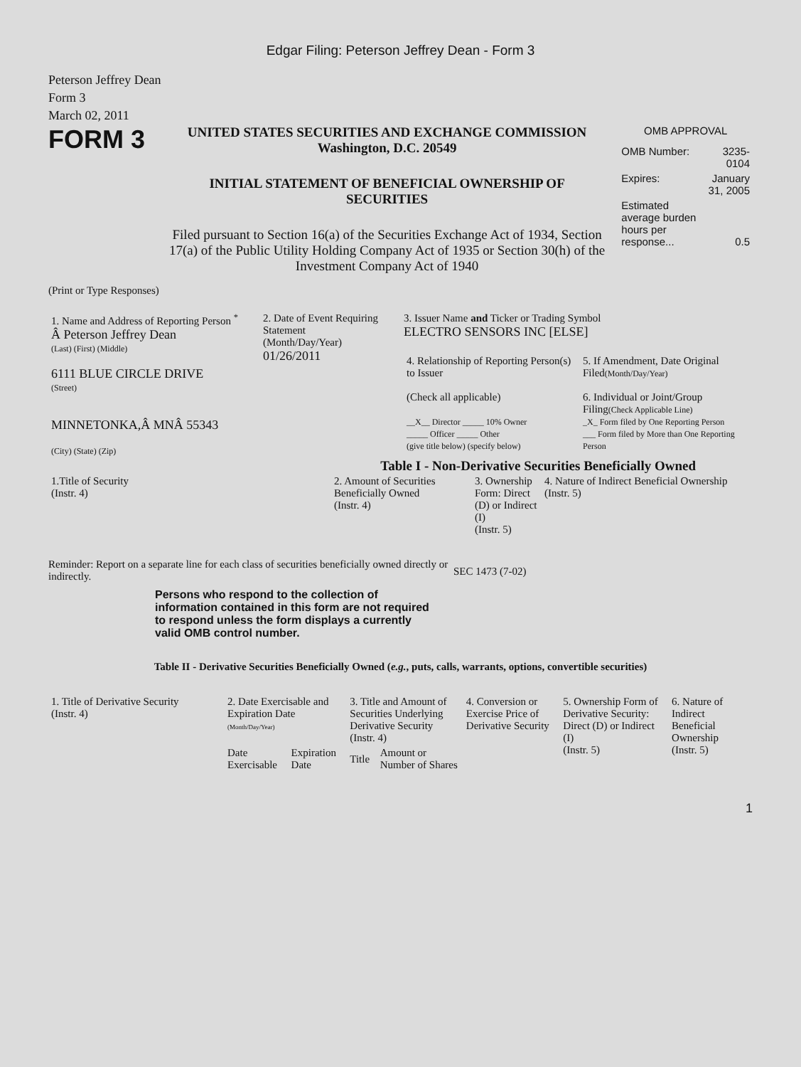Edgar Filing: Peterson Jeffrey Dean - Form 3
Peterson Jeffrey Dean
Form 3
March 02, 2011
FORM 3
UNITED STATES SECURITIES AND EXCHANGE COMMISSION
Washington, D.C. 20549
INITIAL STATEMENT OF BENEFICIAL OWNERSHIP OF SECURITIES
Filed pursuant to Section 16(a) of the Securities Exchange Act of 1934, Section 17(a) of the Public Utility Holding Company Act of 1935 or Section 30(h) of the Investment Company Act of 1940
OMB APPROVAL
| OMB Number: | 3235-0104 |
| Expires: | January 31, 2005 |
| Estimated average burden hours per response... | 0.5 |
(Print or Type Responses)
| 1. Name and Address of Reporting Person <sup>*</sup> Â Peterson Jeffrey Dean (Last) (First) (Middle) 6111 BLUE CIRCLE DRIVE (Street) MINNETONKA,Â MNÂ 55343 (City) (State) (Zip) | 2. Date of Event Requiring Statement (Month/Day/Year) 01/26/2011 | 3. Issuer Name and Ticker or Trading Symbol ELECTRO SENSORS INC [ELSE] / 4. Relationship of Reporting Person(s) to Issuer (Check all applicable) __X__ Director _____ 10% Owner _____ Officer _____ Other (give title below) (specify below) / 5. If Amendment, Date Original Filed (Month/Day/Year) 6. Individual or Joint/Group Filing (Check Applicable Line) _X_ Form filed by One Reporting Person ___ Form filed by More than One Reporting Person / |
Table I - Non-Derivative Securities Beneficially Owned
| 1.Title of Security (Instr. 4) | 2. Amount of Securities Beneficially Owned (Instr. 4) | 3. Ownership Form: Direct (D) or Indirect (I) (Instr. 5) | 4. Nature of Indirect Beneficial Ownership (Instr. 5) |
| --- | --- | --- | --- |
Reminder: Report on a separate line for each class of securities beneficially owned directly or indirectly.
SEC 1473 (7-02)
Persons who respond to the collection of information contained in this form are not required to respond unless the form displays a currently valid OMB control number.
Table II - Derivative Securities Beneficially Owned (e.g., puts, calls, warrants, options, convertible securities)
| 1. Title of Derivative Security (Instr. 4) | 2. Date Exercisable and Expiration Date (Month/Day/Year) | | 3. Title and Amount of Securities Underlying Derivative Security (Instr. 4) | | 4. Conversion or Exercise Price of Derivative Security | 5. Ownership Form of Derivative Security: Direct (D) or Indirect (I) (Instr. 5) | 6. Nature of Indirect Beneficial Ownership (Instr. 5) |
| --- | --- | --- | --- | --- | --- | --- | --- |
| | Date Exercisable | Expiration Date | Title | Amount or Number of Shares | | | |
1